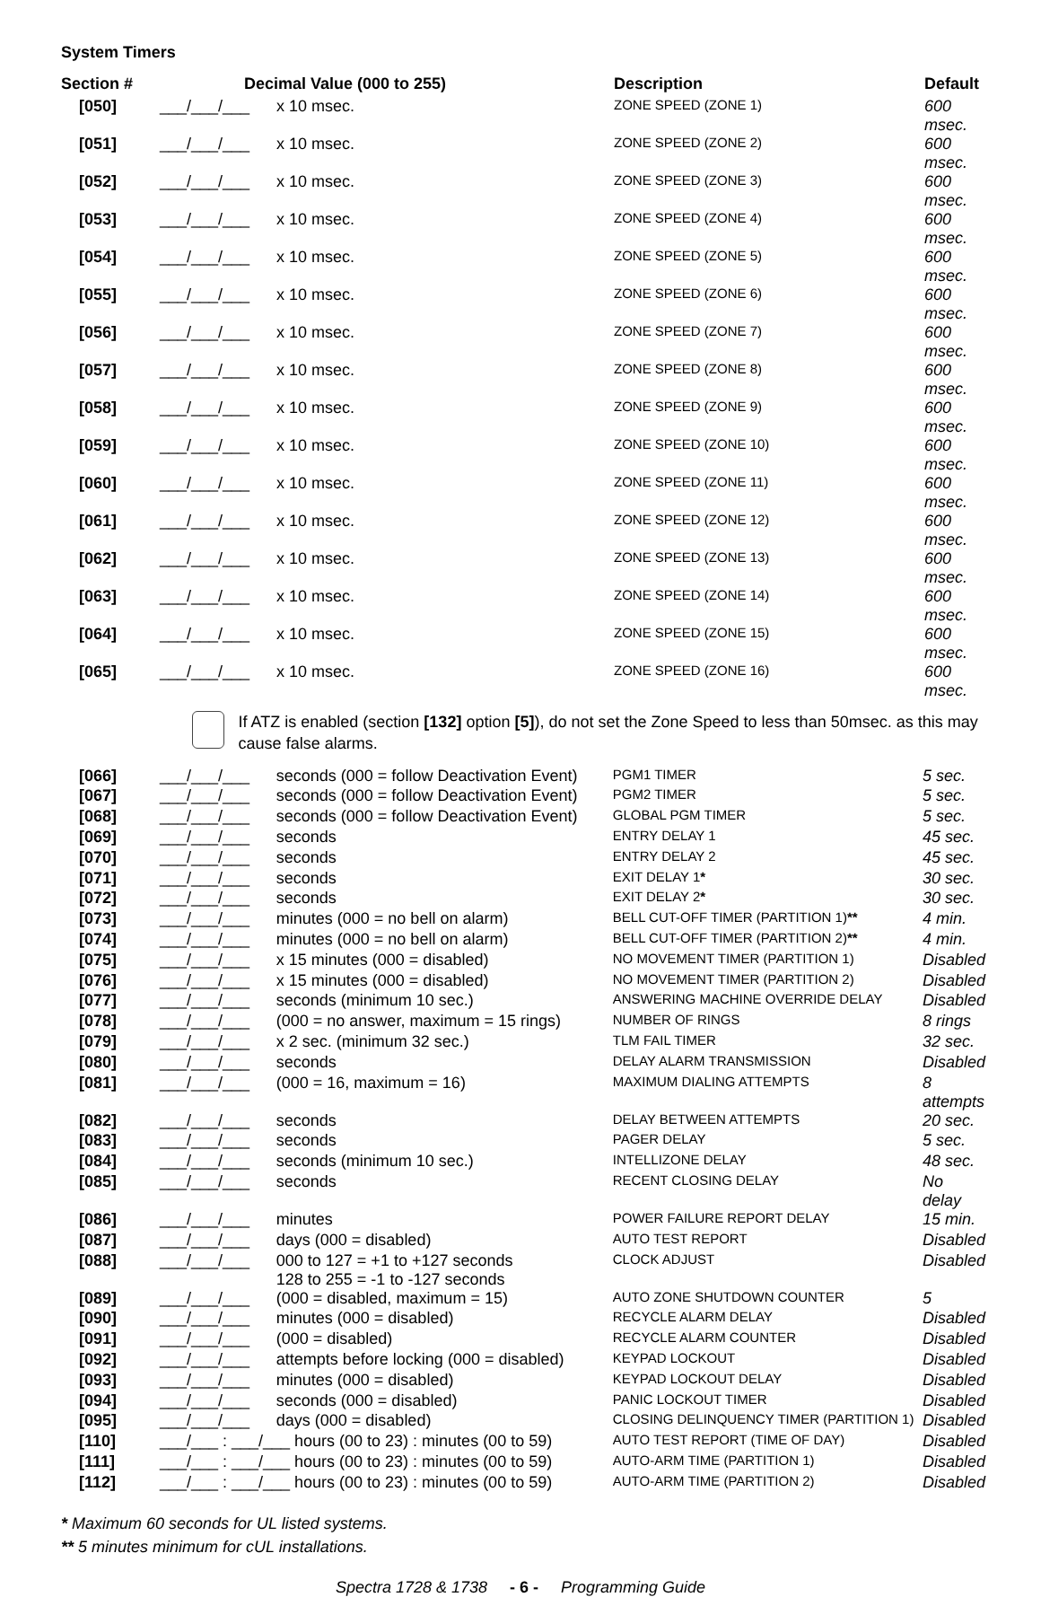System Timers
| Section # | Decimal Value (000 to 255) | | Description | Default |
| --- | --- | --- | --- | --- |
| [050] | ___/___/___ | x 10 msec. | ZONE SPEED (ZONE 1) | 600 msec. |
| [051] | ___/___/___ | x 10 msec. | ZONE SPEED (ZONE 2) | 600 msec. |
| [052] | ___/___/___ | x 10 msec. | ZONE SPEED (ZONE 3) | 600 msec. |
| [053] | ___/___/___ | x 10 msec. | ZONE SPEED (ZONE 4) | 600 msec. |
| [054] | ___/___/___ | x 10 msec. | ZONE SPEED (ZONE 5) | 600 msec. |
| [055] | ___/___/___ | x 10 msec. | ZONE SPEED (ZONE 6) | 600 msec. |
| [056] | ___/___/___ | x 10 msec. | ZONE SPEED (ZONE 7) | 600 msec. |
| [057] | ___/___/___ | x 10 msec. | ZONE SPEED (ZONE 8) | 600 msec. |
| [058] | ___/___/___ | x 10 msec. | ZONE SPEED (ZONE 9) | 600 msec. |
| [059] | ___/___/___ | x 10 msec. | ZONE SPEED (ZONE 10) | 600 msec. |
| [060] | ___/___/___ | x 10 msec. | ZONE SPEED (ZONE 11) | 600 msec. |
| [061] | ___/___/___ | x 10 msec. | ZONE SPEED (ZONE 12) | 600 msec. |
| [062] | ___/___/___ | x 10 msec. | ZONE SPEED (ZONE 13) | 600 msec. |
| [063] | ___/___/___ | x 10 msec. | ZONE SPEED (ZONE 14) | 600 msec. |
| [064] | ___/___/___ | x 10 msec. | ZONE SPEED (ZONE 15) | 600 msec. |
| [065] | ___/___/___ | x 10 msec. | ZONE SPEED (ZONE 16) | 600 msec. |
If ATZ is enabled (section [132] option [5]), do not set the Zone Speed to less than 50msec. as this may cause false alarms.
| [066] | ___/___/___ | seconds (000 = follow Deactivation Event) | PGM1 TIMER | 5 sec. |
| [067] | ___/___/___ | seconds (000 = follow Deactivation Event) | PGM2 TIMER | 5 sec. |
| [068] | ___/___/___ | seconds (000 = follow Deactivation Event) | GLOBAL PGM TIMER | 5 sec. |
| [069] | ___/___/___ | seconds | ENTRY DELAY 1 | 45 sec. |
| [070] | ___/___/___ | seconds | ENTRY DELAY 2 | 45 sec. |
| [071] | ___/___/___ | seconds | EXIT DELAY 1 * | 30 sec. |
| [072] | ___/___/___ | seconds | EXIT DELAY 2 * | 30 sec. |
| [073] | ___/___/___ | minutes (000 = no bell on alarm) | BELL CUT-OFF TIMER (PARTITION 1) ** | 4 min. |
| [074] | ___/___/___ | minutes (000 = no bell on alarm) | BELL CUT-OFF TIMER (PARTITION 2) ** | 4 min. |
| [075] | ___/___/___ | x 15 minutes (000 = disabled) | NO MOVEMENT TIMER (PARTITION 1) | Disabled |
| [076] | ___/___/___ | x 15 minutes (000 = disabled) | NO MOVEMENT TIMER (PARTITION 2) | Disabled |
| [077] | ___/___/___ | seconds (minimum 10 sec.) | ANSWERING MACHINE OVERRIDE DELAY | Disabled |
| [078] | ___/___/___ | (000 = no answer, maximum = 15 rings) | NUMBER OF RINGS | 8 rings |
| [079] | ___/___/___ | x 2 sec. (minimum 32 sec.) | TLM FAIL TIMER | 32 sec. |
| [080] | ___/___/___ | seconds | DELAY ALARM TRANSMISSION | Disabled |
| [081] | ___/___/___ | (000 = 16, maximum = 16) | MAXIMUM DIALING ATTEMPTS | 8 attempts |
| [082] | ___/___/___ | seconds | DELAY BETWEEN ATTEMPTS | 20 sec. |
| [083] | ___/___/___ | seconds | PAGER DELAY | 5 sec. |
| [084] | ___/___/___ | seconds (minimum 10 sec.) | INTELLIZONE DELAY | 48 sec. |
| [085] | ___/___/___ | seconds | RECENT CLOSING DELAY | No delay |
| [086] | ___/___/___ | minutes | POWER FAILURE REPORT DELAY | 15 min. |
| [087] | ___/___/___ | days (000 = disabled) | AUTO TEST REPORT | Disabled |
| [088] | ___/___/___ | 000 to 127 = +1 to +127 seconds 128 to 255 = -1 to -127 seconds | CLOCK ADJUST | Disabled |
| [089] | ___/___/___ | (000 = disabled, maximum = 15) | AUTO ZONE SHUTDOWN COUNTER | 5 |
| [090] | ___/___/___ | minutes (000 = disabled) | RECYCLE ALARM DELAY | Disabled |
| [091] | ___/___/___ | (000 = disabled) | RECYCLE ALARM COUNTER | Disabled |
| [092] | ___/___/___ | attempts before locking (000 = disabled) | KEYPAD LOCKOUT | Disabled |
| [093] | ___/___/___ | minutes (000 = disabled) | KEYPAD LOCKOUT DELAY | Disabled |
| [094] | ___/___/___ | seconds (000 = disabled) | PANIC LOCKOUT TIMER | Disabled |
| [095] | ___/___/___ | days (000 = disabled) | CLOSING DELINQUENCY TIMER (PARTITION 1) | Disabled |
| [110] | ___/___ : ___/___ hours (00 to 23) : minutes (00 to 59) | | AUTO TEST REPORT (TIME OF DAY) | Disabled |
| [111] | ___/___ : ___/___ hours (00 to 23) : minutes (00 to 59) | | AUTO-ARM TIME (PARTITION 1) | Disabled |
| [112] | ___/___ : ___/___ hours (00 to 23) : minutes (00 to 59) | | AUTO-ARM TIME (PARTITION 2) | Disabled |
* Maximum 60 seconds for UL listed systems.
** 5 minutes minimum for cUL installations.
Spectra 1728 & 1738 - 6 - Programming Guide